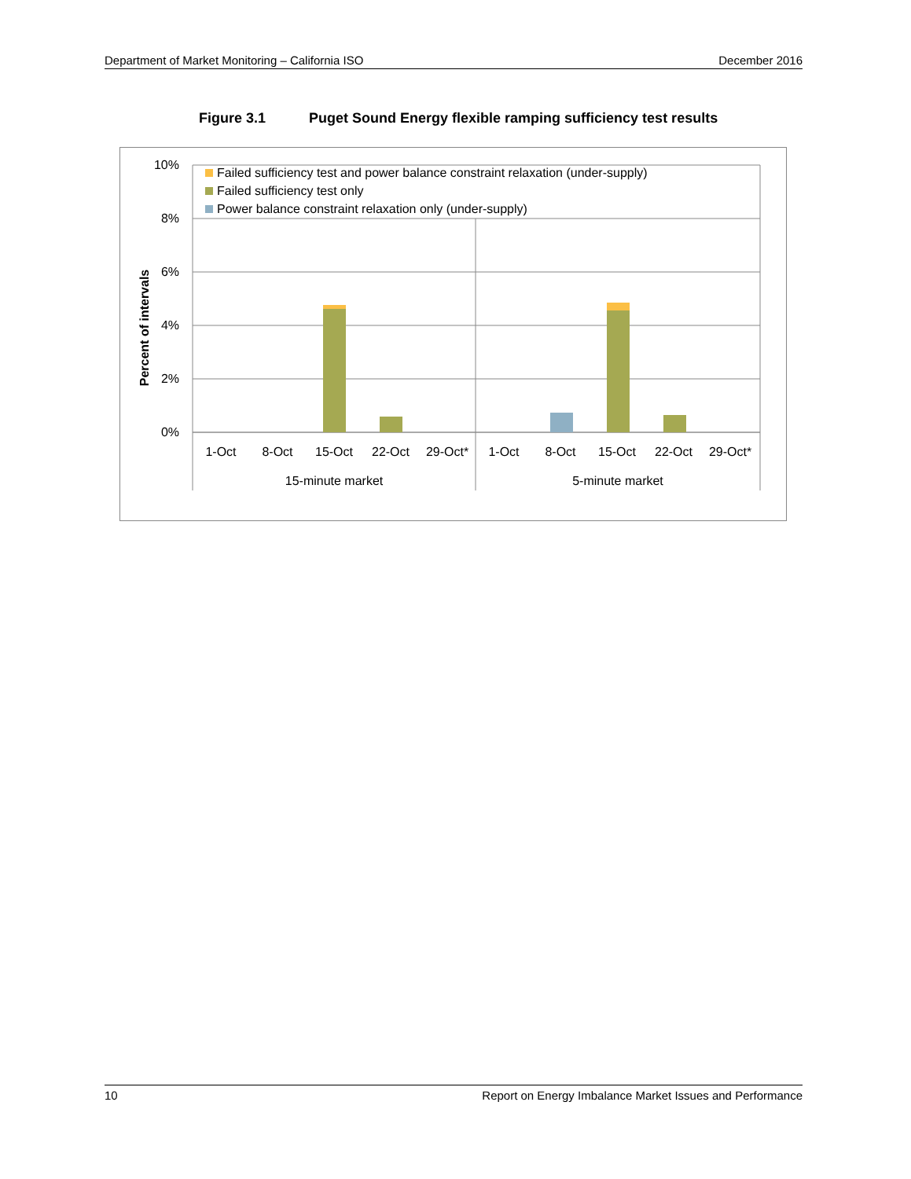Department of Market Monitoring – California ISO December 2016
Figure 3.1 Puget Sound Energy flexible ramping sufficiency test results
Failed sufficiency test and power balance constraint relaxation (under-supply)
Failed sufficiency test only
Power balance constraint relaxation only (under-supply)
10%
8%
6%
4%
2%
0%
Percent of intervals
1-Oct
8-Oct
15-Oct
22-Oct
29-Oct*
1-Oct
8-Oct
15-Oct
22-Oct
29-Oct*
15-minute market
5-minute market
10 Report on Energy Imbalance Market Issues and Performance